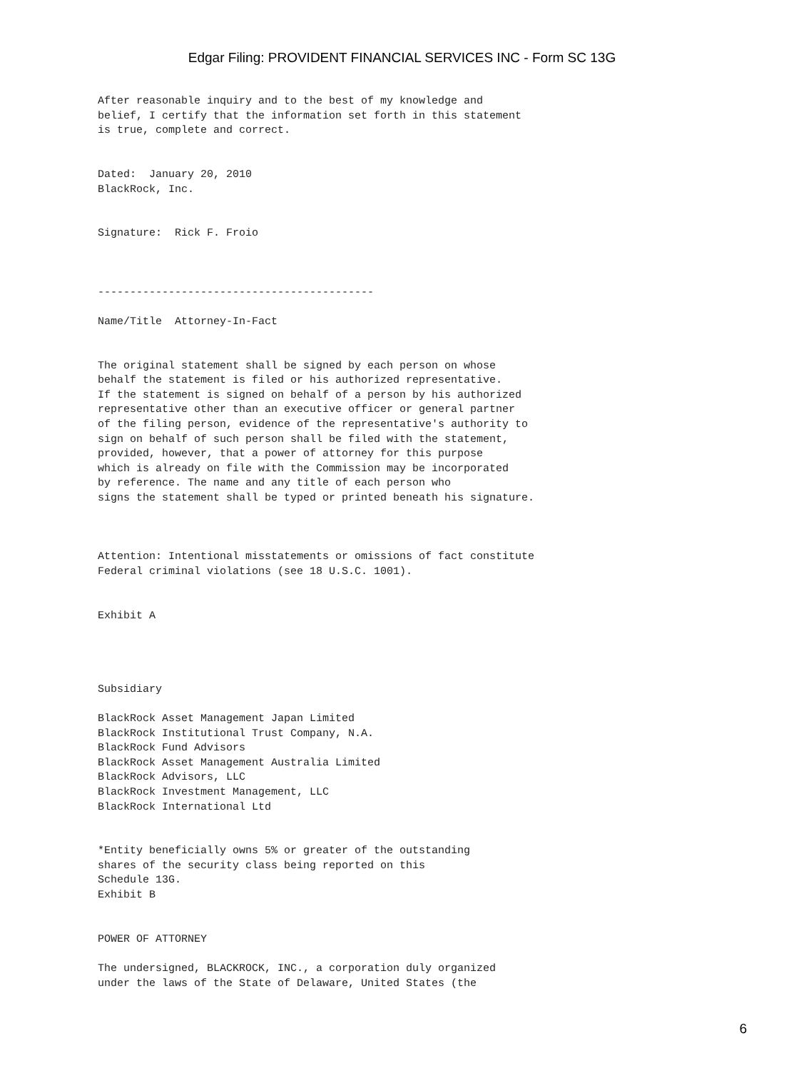Edgar Filing: PROVIDENT FINANCIAL SERVICES INC - Form SC 13G
After reasonable inquiry and to the best of my knowledge and
belief, I certify that the information set forth in this statement
is true, complete and correct.


Dated:  January 20, 2010
BlackRock, Inc.


Signature:  Rick F. Froio



-------------------------------------------

Name/Title  Attorney-In-Fact


The original statement shall be signed by each person on whose
behalf the statement is filed or his authorized representative.
If the statement is signed on behalf of a person by his authorized
representative other than an executive officer or general partner
of the filing person, evidence of the representative's authority to
sign on behalf of such person shall be filed with the statement,
provided, however, that a power of attorney for this purpose
which is already on file with the Commission may be incorporated
by reference. The name and any title of each person who
signs the statement shall be typed or printed beneath his signature.



Attention: Intentional misstatements or omissions of fact constitute
Federal criminal violations (see 18 U.S.C. 1001).


Exhibit A




Subsidiary

BlackRock Asset Management Japan Limited
BlackRock Institutional Trust Company, N.A.
BlackRock Fund Advisors
BlackRock Asset Management Australia Limited
BlackRock Advisors, LLC
BlackRock Investment Management, LLC
BlackRock International Ltd


*Entity beneficially owns 5% or greater of the outstanding
shares of the security class being reported on this
Schedule 13G.
Exhibit B


POWER OF ATTORNEY

The undersigned, BLACKROCK, INC., a corporation duly organized
under the laws of the State of Delaware, United States (the
6